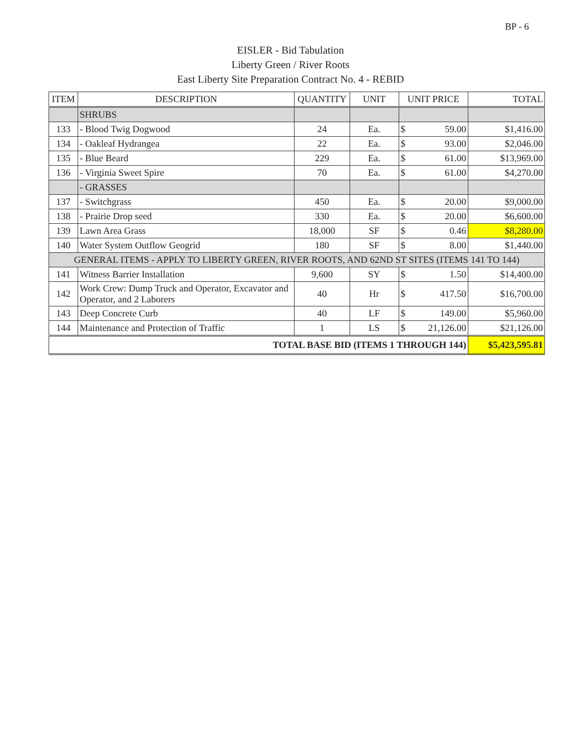BP - 6
EISLER - Bid Tabulation
Liberty Green / River Roots
East Liberty Site Preparation Contract No. 4 - REBID
| ITEM | DESCRIPTION | QUANTITY | UNIT | UNIT PRICE | TOTAL |
| --- | --- | --- | --- | --- | --- |
| | SHRUBS | | | | |
| 133 | - Blood Twig Dogwood | 24 | Ea. | $ 59.00 | $1,416.00 |
| 134 | - Oakleaf Hydrangea | 22 | Ea. | $ 93.00 | $2,046.00 |
| 135 | - Blue Beard | 229 | Ea. | $ 61.00 | $13,969.00 |
| 136 | - Virginia Sweet Spire | 70 | Ea. | $ 61.00 | $4,270.00 |
| | - GRASSES | | | | |
| 137 | - Switchgrass | 450 | Ea. | $ 20.00 | $9,000.00 |
| 138 | - Prairie Drop seed | 330 | Ea. | $ 20.00 | $6,600.00 |
| 139 | Lawn Area Grass | 18,000 | SF | $ 0.46 | $8,280.00 |
| 140 | Water System Outflow Geogrid | 180 | SF | $ 8.00 | $1,440.00 |
| GENERAL ITEMS - APPLY TO LIBERTY GREEN, RIVER ROOTS, AND 62ND ST SITES (ITEMS 141 TO 144) | | | | | |
| 141 | Witness Barrier Installation | 9,600 | SY | $ 1.50 | $14,400.00 |
| 142 | Work Crew: Dump Truck and Operator, Excavator and Operator, and 2 Laborers | 40 | Hr | $ 417.50 | $16,700.00 |
| 143 | Deep Concrete Curb | 40 | LF | $ 149.00 | $5,960.00 |
| 144 | Maintenance and Protection of Traffic | 1 | LS | $ 21,126.00 | $21,126.00 |
| TOTAL BASE BID (ITEMS 1 THROUGH 144) | | | | | $5,423,595.81 |